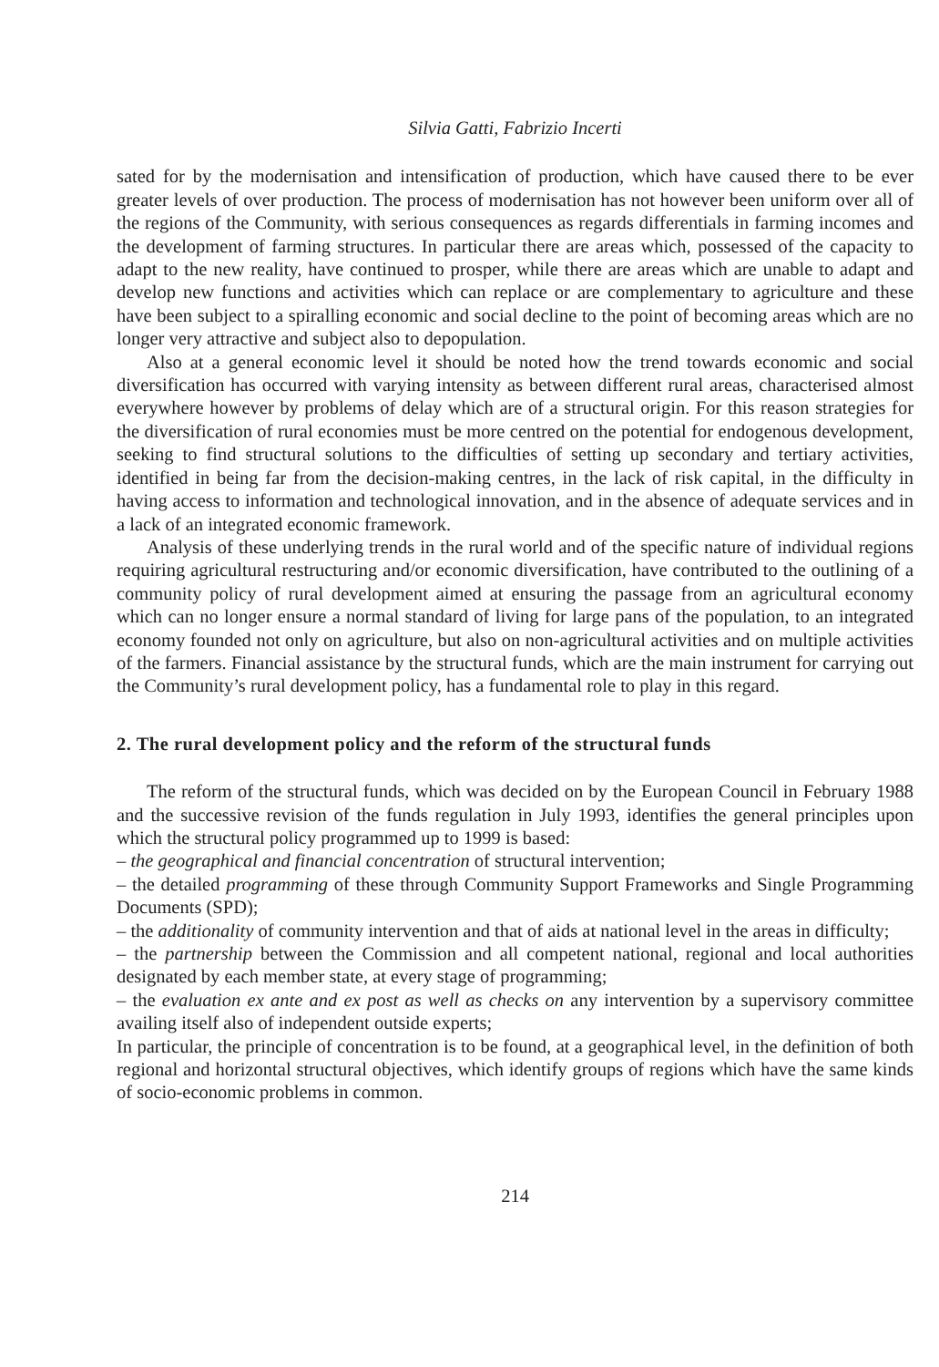Silvia Gatti, Fabrizio Incerti
sated for by the modernisation and intensification of production, which have caused there to be ever greater levels of over production. The process of modernisation has not however been uniform over all of the regions of the Community, with serious consequences as regards differentials in farming incomes and the development of farming structures. In particular there are areas which, possessed of the capacity to adapt to the new reality, have continued to prosper, while there are areas which are unable to adapt and develop new functions and activities which can replace or are complementary to agriculture and these have been subject to a spiralling economic and social decline to the point of becoming areas which are no longer very attractive and subject also to depopulation.
Also at a general economic level it should be noted how the trend towards economic and social diversification has occurred with varying intensity as between different rural areas, characterised almost everywhere however by problems of delay which are of a structural origin. For this reason strategies for the diversification of rural economies must be more centred on the potential for endogenous development, seeking to find structural solutions to the difficulties of setting up secondary and tertiary activities, identified in being far from the decision-making centres, in the lack of risk capital, in the difficulty in having access to information and technological innovation, and in the absence of adequate services and in a lack of an integrated economic framework.
Analysis of these underlying trends in the rural world and of the specific nature of individual regions requiring agricultural restructuring and/or economic diversification, have contributed to the outlining of a community policy of rural development aimed at ensuring the passage from an agricultural economy which can no longer ensure a normal standard of living for large pans of the population, to an integrated economy founded not only on agriculture, but also on non-agricultural activities and on multiple activities of the farmers. Financial assistance by the structural funds, which are the main instrument for carrying out the Community’s rural development policy, has a fundamental role to play in this regard.
2. The rural development policy and the reform of the structural funds
The reform of the structural funds, which was decided on by the European Council in February 1988 and the successive revision of the funds regulation in July 1993, identifies the general principles upon which the structural policy programmed up to 1999 is based:
– the geographical and financial concentration of structural intervention;
– the detailed programming of these through Community Support Frameworks and Single Programming Documents (SPD);
– the additionality of community intervention and that of aids at national level in the areas in difficulty;
– the partnership between the Commission and all competent national, regional and local authorities designated by each member state, at every stage of programming;
– the evaluation ex ante and ex post as well as checks on any intervention by a supervisory committee availing itself also of independent outside experts;
In particular, the principle of concentration is to be found, at a geographical level, in the definition of both regional and horizontal structural objectives, which identify groups of regions which have the same kinds of socio-economic problems in common.
214